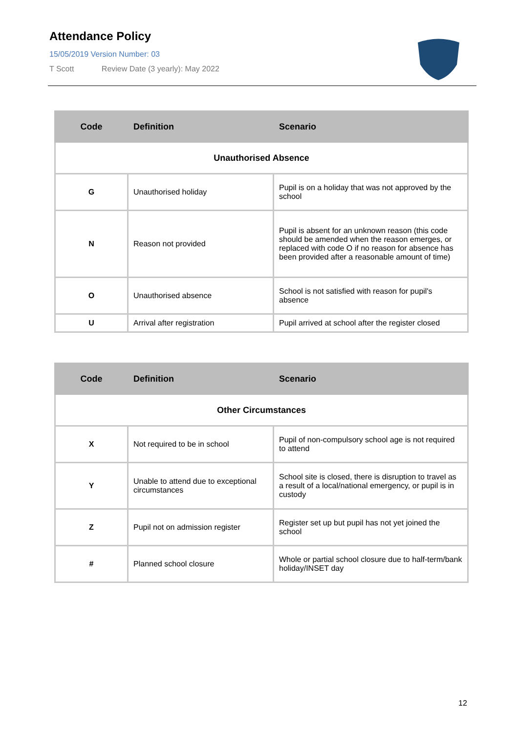Attendance Policy
15/05/2019 Version Number: 03
T Scott Review Date (3 yearly): May 2022
| Code | Definition | Scenario |
| --- | --- | --- |
| Unauthorised Absence | | |
| G | Unauthorised holiday | Pupil is on a holiday that was not approved by the school |
| N | Reason not provided | Pupil is absent for an unknown reason (this code should be amended when the reason emerges, or replaced with code O if no reason for absence has been provided after a reasonable amount of time) |
| O | Unauthorised absence | School is not satisfied with reason for pupil's absence |
| U | Arrival after registration | Pupil arrived at school after the register closed |
| Code | Definition | Scenario |
| --- | --- | --- |
| Other Circumstances | | |
| X | Not required to be in school | Pupil of non-compulsory school age is not required to attend |
| Y | Unable to attend due to exceptional circumstances | School site is closed, there is disruption to travel as a result of a local/national emergency, or pupil is in custody |
| Z | Pupil not on admission register | Register set up but pupil has not yet joined the school |
| # | Planned school closure | Whole or partial school closure due to half-term/bank holiday/INSET day |
12